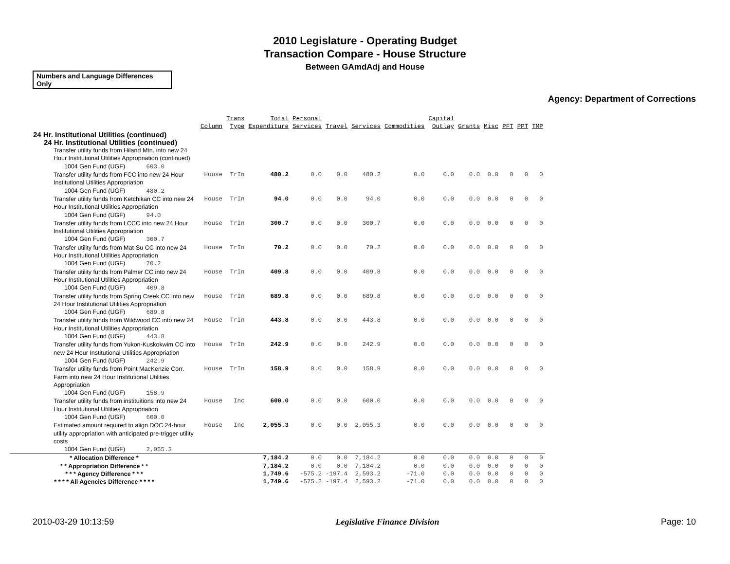2010 Legislature - Operating Budget
Transaction Compare - House Structure
Between GAmdAdj and House
Numbers and Language Differences Only
Agency: Department of Corrections
| | Column | Trans Type | Total Expenditure | Personal Services | Travel | Services | Commodities | Capital Outlay | Grants | Misc | PFT | PPT | TMP |
| --- | --- | --- | --- | --- | --- | --- | --- | --- | --- | --- | --- | --- | --- |
| 24 Hr. Institutional Utilities (continued) | | | | | | | | | | | | | |
| 24 Hr. Institutional Utilities (continued) | | | | | | | | | | | | | |
| Transfer utility funds from Hiland Mtn. into new 24 Hour Institutional Utilities Appropriation (continued) | | | | | | | | | | | | | |
| 1004 Gen Fund (UGF) 603.0 | | | | | | | | | | | | | |
| Transfer utility funds from FCC into new 24 Hour Institutional Utilities Appropriation | House | TrIn | 480.2 | 0.0 | 0.0 | 480.2 | 0.0 | 0.0 | 0.0 | 0.0 | 0 | 0 | 0 |
| 1004 Gen Fund (UGF) 480.2 | | | | | | | | | | | | | |
| Transfer utility funds from Ketchikan CC into new 24 Hour Institutional Utilities Appropriation | House | TrIn | 94.0 | 0.0 | 0.0 | 94.0 | 0.0 | 0.0 | 0.0 | 0.0 | 0 | 0 | 0 |
| 1004 Gen Fund (UGF) 94.0 | | | | | | | | | | | | | |
| Transfer utility funds from LCCC into new 24 Hour Institutional Utilities Appropriation | House | TrIn | 300.7 | 0.0 | 0.0 | 300.7 | 0.0 | 0.0 | 0.0 | 0.0 | 0 | 0 | 0 |
| 1004 Gen Fund (UGF) 300.7 | | | | | | | | | | | | | |
| Transfer utility funds from Mat-Su CC into new 24 Hour Institutional Utilities Appropriation | House | TrIn | 70.2 | 0.0 | 0.0 | 70.2 | 0.0 | 0.0 | 0.0 | 0.0 | 0 | 0 | 0 |
| 1004 Gen Fund (UGF) 70.2 | | | | | | | | | | | | | |
| Transfer utility funds from Palmer CC into new 24 Hour Institutional Utilities Appropriation | House | TrIn | 409.8 | 0.0 | 0.0 | 409.8 | 0.0 | 0.0 | 0.0 | 0.0 | 0 | 0 | 0 |
| 1004 Gen Fund (UGF) 409.8 | | | | | | | | | | | | | |
| Transfer utility funds from Spring Creek CC into new 24 Hour Institutional Utilities Appropriation | House | TrIn | 689.8 | 0.0 | 0.0 | 689.8 | 0.0 | 0.0 | 0.0 | 0.0 | 0 | 0 | 0 |
| 1004 Gen Fund (UGF) 689.8 | | | | | | | | | | | | | |
| Transfer utility funds from Wildwood CC into new 24 Hour Institutional Utilities Appropriation | House | TrIn | 443.8 | 0.0 | 0.0 | 443.8 | 0.0 | 0.0 | 0.0 | 0.0 | 0 | 0 | 0 |
| 1004 Gen Fund (UGF) 443.8 | | | | | | | | | | | | | |
| Transfer utility funds from Yukon-Kuskokwim CC into new 24 Hour Institutional Utilities Appropriation | House | TrIn | 242.9 | 0.0 | 0.0 | 242.9 | 0.0 | 0.0 | 0.0 | 0.0 | 0 | 0 | 0 |
| 1004 Gen Fund (UGF) 242.9 | | | | | | | | | | | | | |
| Transfer utility funds from Point MacKenzie Corr. Farm into new 24 Hour Institutional Utilities Appropriation | House | TrIn | 158.9 | 0.0 | 0.0 | 158.9 | 0.0 | 0.0 | 0.0 | 0.0 | 0 | 0 | 0 |
| 1004 Gen Fund (UGF) 158.9 | | | | | | | | | | | | | |
| Transfer utility funds from instituitions into new 24 Hour Institutional Utilities Appropriation | House | Inc | 600.0 | 0.0 | 0.0 | 600.0 | 0.0 | 0.0 | 0.0 | 0.0 | 0 | 0 | 0 |
| 1004 Gen Fund (UGF) 600.0 | | | | | | | | | | | | | |
| Estimated amount required to align DOC 24-hour utility appropriation with anticipated pre-trigger utility costs | House | Inc | 2,055.3 | 0.0 | 0.0 | 2,055.3 | 0.0 | 0.0 | 0.0 | 0.0 | 0 | 0 | 0 |
| 1004 Gen Fund (UGF) 2,055.3 | | | | | | | | | | | | | |
| * Allocation Difference * | | | 7,184.2 | 0.0 | 0.0 | 7,184.2 | 0.0 | 0.0 | 0.0 | 0.0 | 0 | 0 | 0 |
| * * Appropriation Difference * * | | | 7,184.2 | 0.0 | 0.0 | 7,184.2 | 0.0 | 0.0 | 0.0 | 0.0 | 0 | 0 | 0 |
| * * * Agency Difference * * * | | | 1,749.6 | -575.2 | -197.4 | 2,593.2 | -71.0 | 0.0 | 0.0 | 0.0 | 0 | 0 | 0 |
| * * * * All Agencies Difference * * * * | | | 1,749.6 | -575.2 | -197.4 | 2,593.2 | -71.0 | 0.0 | 0.0 | 0.0 | 0 | 0 | 0 |
2010-03-29 10:13:59 Legislative Finance Division Page: 10